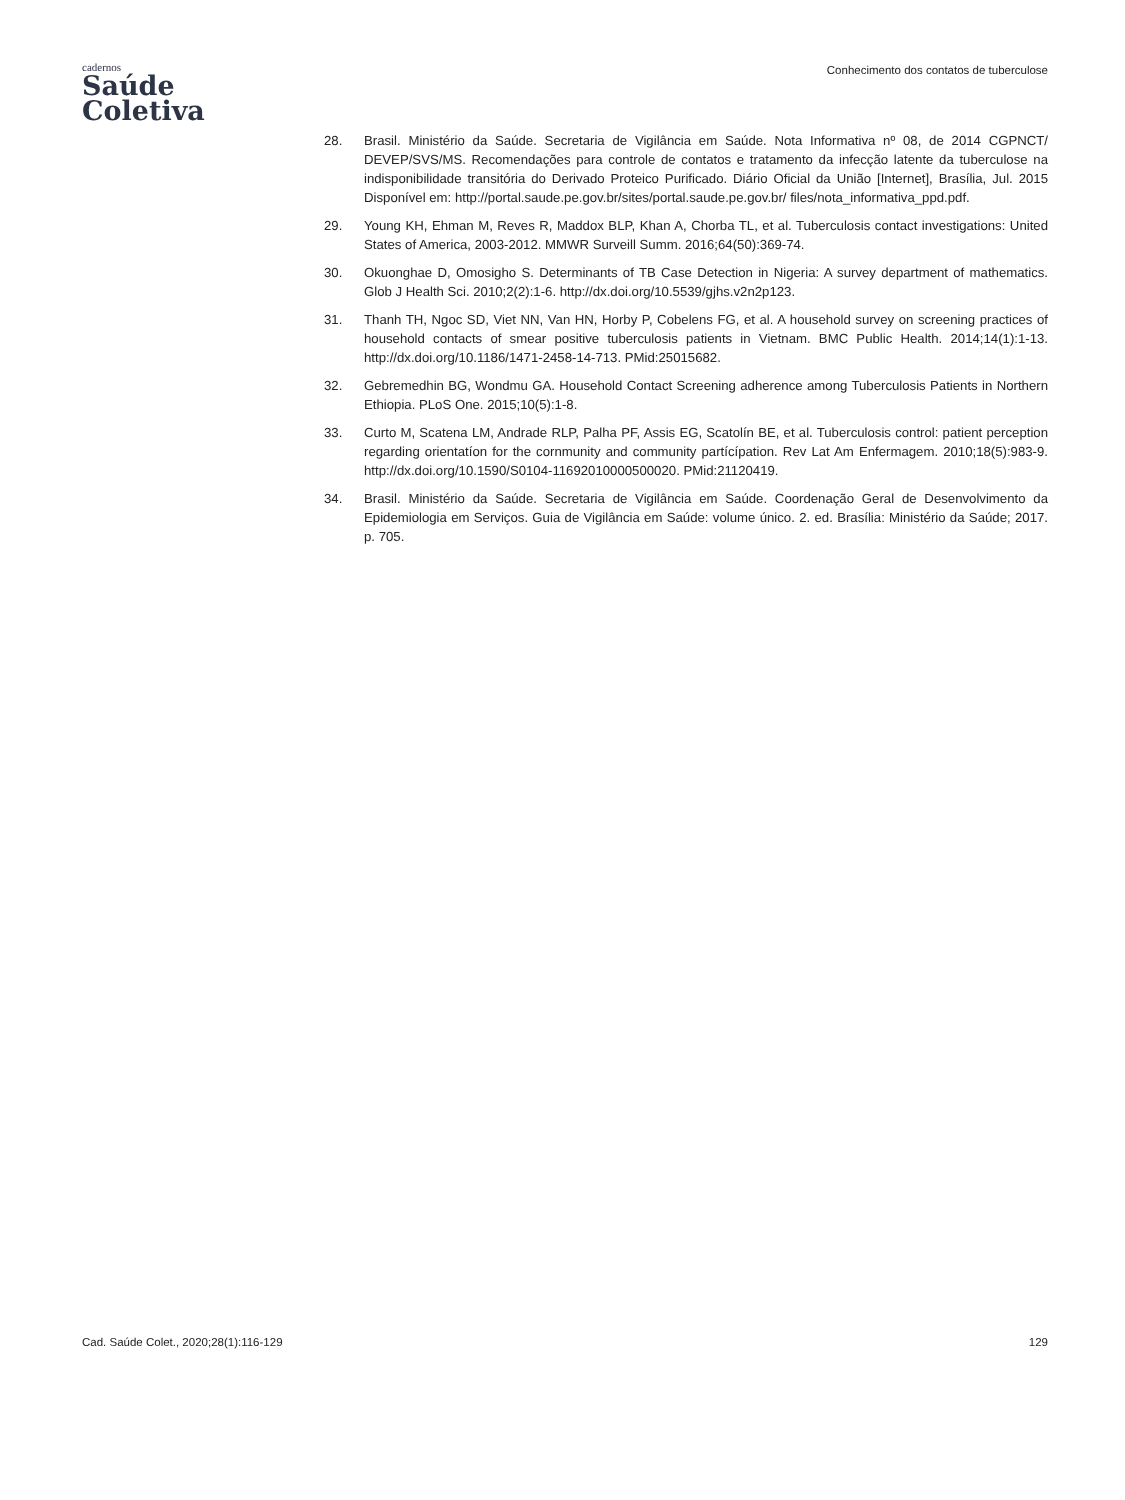cadernos
Saúde
Coletiva
Conhecimento dos contatos de tuberculose
28. Brasil. Ministério da Saúde. Secretaria de Vigilância em Saúde. Nota Informativa nº 08, de 2014 CGPNCT/ DEVEP/SVS/MS. Recomendações para controle de contatos e tratamento da infecção latente da tuberculose na indisponibilidade transitória do Derivado Proteico Purificado. Diário Oficial da União [Internet], Brasília, Jul. 2015 Disponível em: http://portal.saude.pe.gov.br/sites/portal.saude.pe.gov.br/ files/nota_informativa_ppd.pdf.
29. Young KH, Ehman M, Reves R, Maddox BLP, Khan A, Chorba TL, et al. Tuberculosis contact investigations: United States of America, 2003-2012. MMWR Surveill Summ. 2016;64(50):369-74.
30. Okuonghae D, Omosigho S. Determinants of TB Case Detection in Nigeria: A survey department of mathematics. Glob J Health Sci. 2010;2(2):1-6. http://dx.doi.org/10.5539/gjhs.v2n2p123.
31. Thanh TH, Ngoc SD, Viet NN, Van HN, Horby P, Cobelens FG, et al. A household survey on screening practices of household contacts of smear positive tuberculosis patients in Vietnam. BMC Public Health. 2014;14(1):1-13. http://dx.doi.org/10.1186/1471-2458-14-713. PMid:25015682.
32. Gebremedhin BG, Wondmu GA. Household Contact Screening adherence among Tuberculosis Patients in Northern Ethiopia. PLoS One. 2015;10(5):1-8.
33. Curto M, Scatena LM, Andrade RLP, Palha PF, Assis EG, Scatolín BE, et al. Tuberculosis control: patient perception regarding orientatíon for the cornmunity and community partícípation. Rev Lat Am Enfermagem. 2010;18(5):983-9. http://dx.doi.org/10.1590/S0104-11692010000500020. PMid:21120419.
34. Brasil. Ministério da Saúde. Secretaria de Vigilância em Saúde. Coordenação Geral de Desenvolvimento da Epidemiologia em Serviços. Guia de Vigilância em Saúde: volume único. 2. ed. Brasília: Ministério da Saúde; 2017. p. 705.
Cad. Saúde Colet., 2020;28(1):116-129 129